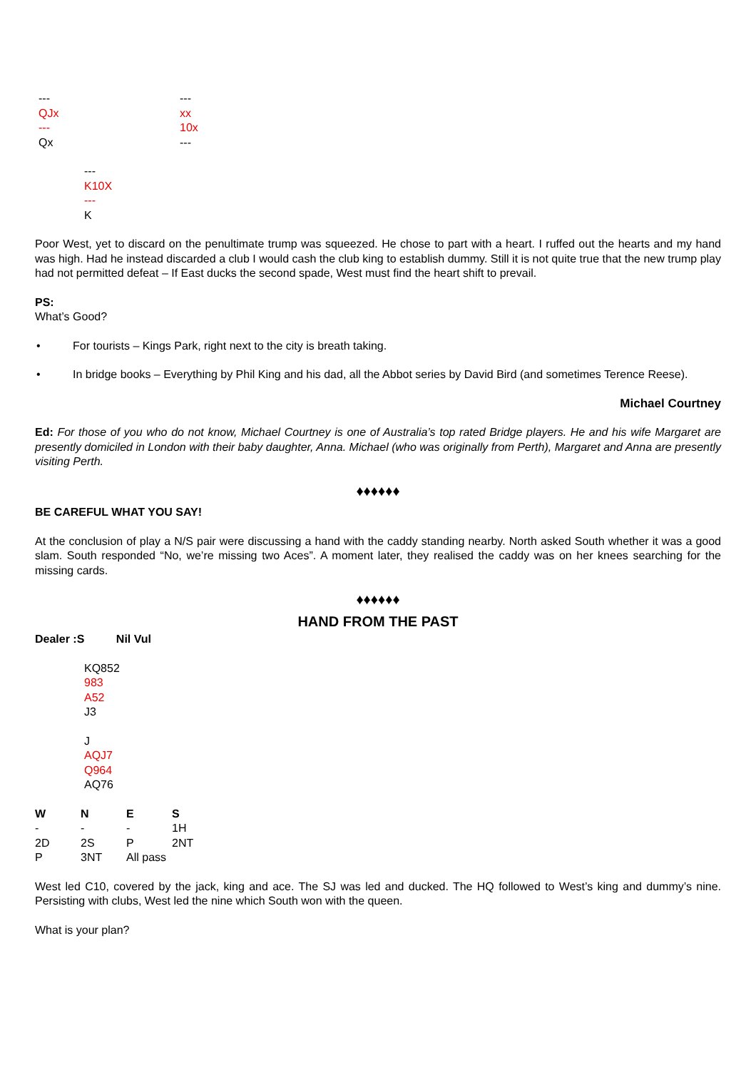---
QJx
---
Qx
---
xx
10x
---
---
K10X
---
K
Poor West, yet to discard on the penultimate trump was squeezed. He chose to part with a heart. I ruffed out the hearts and my hand was high. Had he instead discarded a club I would cash the club king to establish dummy. Still it is not quite true that the new trump play had not permitted defeat – If East ducks the second spade, West must find the heart shift to prevail.
PS:
What’s Good?
• For tourists – Kings Park, right next to the city is breath taking.
• In bridge books – Everything by Phil King and his dad, all the Abbot series by David Bird (and sometimes Terence Reese).
Michael Courtney
Ed: For those of you who do not know, Michael Courtney is one of Australia’s top rated Bridge players. He and his wife Margaret are presently domiciled in London with their baby daughter, Anna. Michael (who was originally from Perth), Margaret and Anna are presently visiting Perth.
♦♦♦♦♦♦
BE CAREFUL WHAT YOU SAY!
At the conclusion of play a N/S pair were discussing a hand with the caddy standing nearby. North asked South whether it was a good slam. South responded “No, we’re missing two Aces”. A moment later, they realised the caddy was on her knees searching for the missing cards.
♦♦♦♦♦♦
HAND FROM THE PAST
Dealer :S Nil Vul
KQ852
983
A52
J3
J
AQJ7
Q964
AQ76
| W | N | E | S |
| --- | --- | --- | --- |
| - | - | - | 1H |
| 2D | 2S | P | 2NT |
| P | 3NT | All pass | |
West led C10, covered by the jack, king and ace. The SJ was led and ducked. The HQ followed to West’s king and dummy’s nine. Persisting with clubs, West led the nine which South won with the queen.
What is your plan?